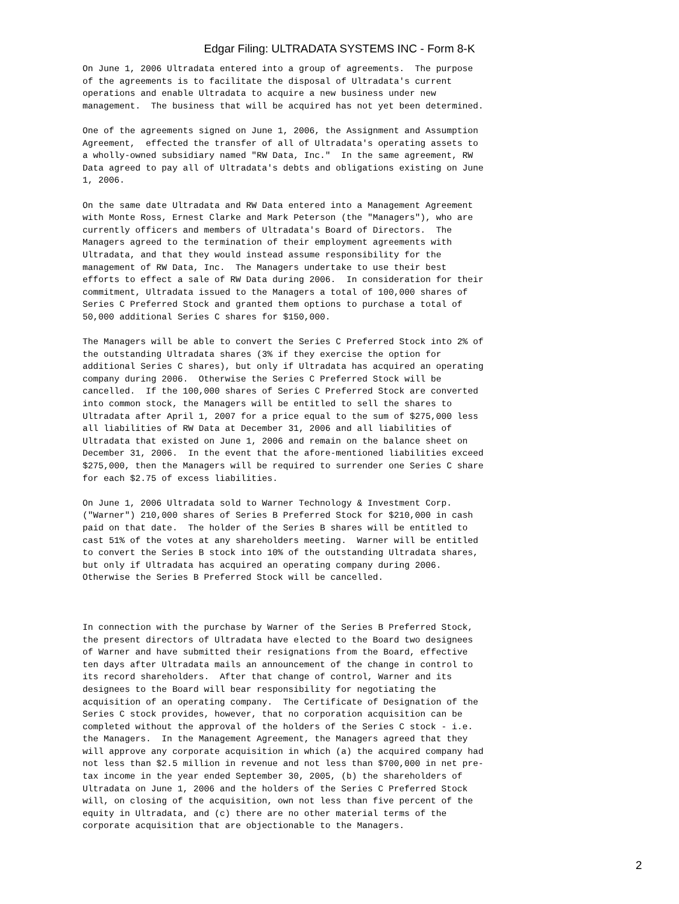Edgar Filing: ULTRADATA SYSTEMS INC - Form 8-K
On June 1, 2006 Ultradata entered into a group of agreements.  The purpose
of the agreements is to facilitate the disposal of Ultradata's current
operations and enable Ultradata to acquire a new business under new
management.  The business that will be acquired has not yet been determined.
One of the agreements signed on June 1, 2006, the Assignment and Assumption
Agreement,  effected the transfer of all of Ultradata's operating assets to
a wholly-owned subsidiary named "RW Data, Inc."  In the same agreement, RW
Data agreed to pay all of Ultradata's debts and obligations existing on June
1, 2006.
On the same date Ultradata and RW Data entered into a Management Agreement
with Monte Ross, Ernest Clarke and Mark Peterson (the "Managers"), who are
currently officers and members of Ultradata's Board of Directors.  The
Managers agreed to the termination of their employment agreements with
Ultradata, and that they would instead assume responsibility for the
management of RW Data, Inc.  The Managers undertake to use their best
efforts to effect a sale of RW Data during 2006.  In consideration for their
commitment, Ultradata issued to the Managers a total of 100,000 shares of
Series C Preferred Stock and granted them options to purchase a total of
50,000 additional Series C shares for $150,000.
The Managers will be able to convert the Series C Preferred Stock into 2% of
the outstanding Ultradata shares (3% if they exercise the option for
additional Series C shares), but only if Ultradata has acquired an operating
company during 2006.  Otherwise the Series C Preferred Stock will be
cancelled.  If the 100,000 shares of Series C Preferred Stock are converted
into common stock, the Managers will be entitled to sell the shares to
Ultradata after April 1, 2007 for a price equal to the sum of $275,000 less
all liabilities of RW Data at December 31, 2006 and all liabilities of
Ultradata that existed on June 1, 2006 and remain on the balance sheet on
December 31, 2006.  In the event that the afore-mentioned liabilities exceed
$275,000, then the Managers will be required to surrender one Series C share
for each $2.75 of excess liabilities.
On June 1, 2006 Ultradata sold to Warner Technology & Investment Corp.
("Warner") 210,000 shares of Series B Preferred Stock for $210,000 in cash
paid on that date.  The holder of the Series B shares will be entitled to
cast 51% of the votes at any shareholders meeting.  Warner will be entitled
to convert the Series B stock into 10% of the outstanding Ultradata shares,
but only if Ultradata has acquired an operating company during 2006.
Otherwise the Series B Preferred Stock will be cancelled.
In connection with the purchase by Warner of the Series B Preferred Stock,
the present directors of Ultradata have elected to the Board two designees
of Warner and have submitted their resignations from the Board, effective
ten days after Ultradata mails an announcement of the change in control to
its record shareholders.  After that change of control, Warner and its
designees to the Board will bear responsibility for negotiating the
acquisition of an operating company.  The Certificate of Designation of the
Series C stock provides, however, that no corporation acquisition can be
completed without the approval of the holders of the Series C stock - i.e.
the Managers.  In the Management Agreement, the Managers agreed that they
will approve any corporate acquisition in which (a) the acquired company had
not less than $2.5 million in revenue and not less than $700,000 in net pre-
tax income in the year ended September 30, 2005, (b) the shareholders of
Ultradata on June 1, 2006 and the holders of the Series C Preferred Stock
will, on closing of the acquisition, own not less than five percent of the
equity in Ultradata, and (c) there are no other material terms of the
corporate acquisition that are objectionable to the Managers.
2